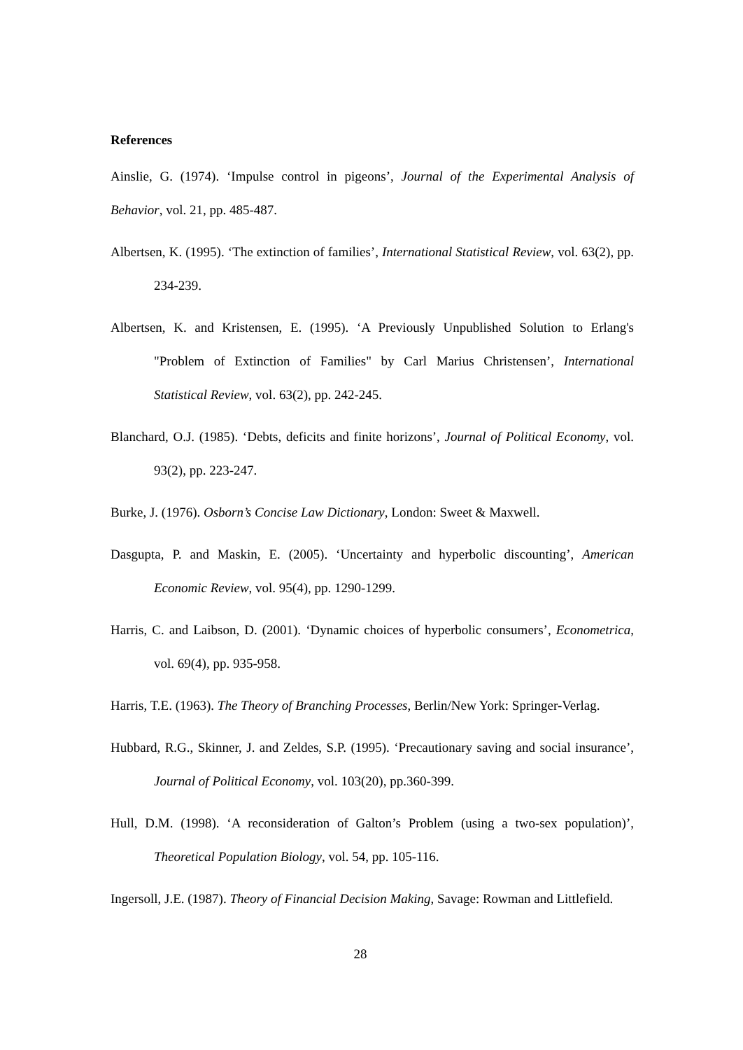References
Ainslie, G. (1974). ‘Impulse control in pigeons’, Journal of the Experimental Analysis of Behavior, vol. 21, pp. 485-487.
Albertsen, K. (1995). ‘The extinction of families’, International Statistical Review, vol. 63(2), pp. 234-239.
Albertsen, K. and Kristensen, E. (1995). ‘A Previously Unpublished Solution to Erlang's "Problem of Extinction of Families" by Carl Marius Christensen’, International Statistical Review, vol. 63(2), pp. 242-245.
Blanchard, O.J. (1985). ‘Debts, deficits and finite horizons’, Journal of Political Economy, vol. 93(2), pp. 223-247.
Burke, J. (1976). Osborn’s Concise Law Dictionary, London: Sweet & Maxwell.
Dasgupta, P. and Maskin, E. (2005). ‘Uncertainty and hyperbolic discounting’, American Economic Review, vol. 95(4), pp. 1290-1299.
Harris, C. and Laibson, D. (2001). ‘Dynamic choices of hyperbolic consumers’, Econometrica, vol. 69(4), pp. 935-958.
Harris, T.E. (1963). The Theory of Branching Processes, Berlin/New York: Springer-Verlag.
Hubbard, R.G., Skinner, J. and Zeldes, S.P. (1995). ‘Precautionary saving and social insurance’, Journal of Political Economy, vol. 103(20), pp.360-399.
Hull, D.M. (1998). ‘A reconsideration of Galton’s Problem (using a two-sex population)’, Theoretical Population Biology, vol. 54, pp. 105-116.
Ingersoll, J.E. (1987). Theory of Financial Decision Making, Savage: Rowman and Littlefield.
28